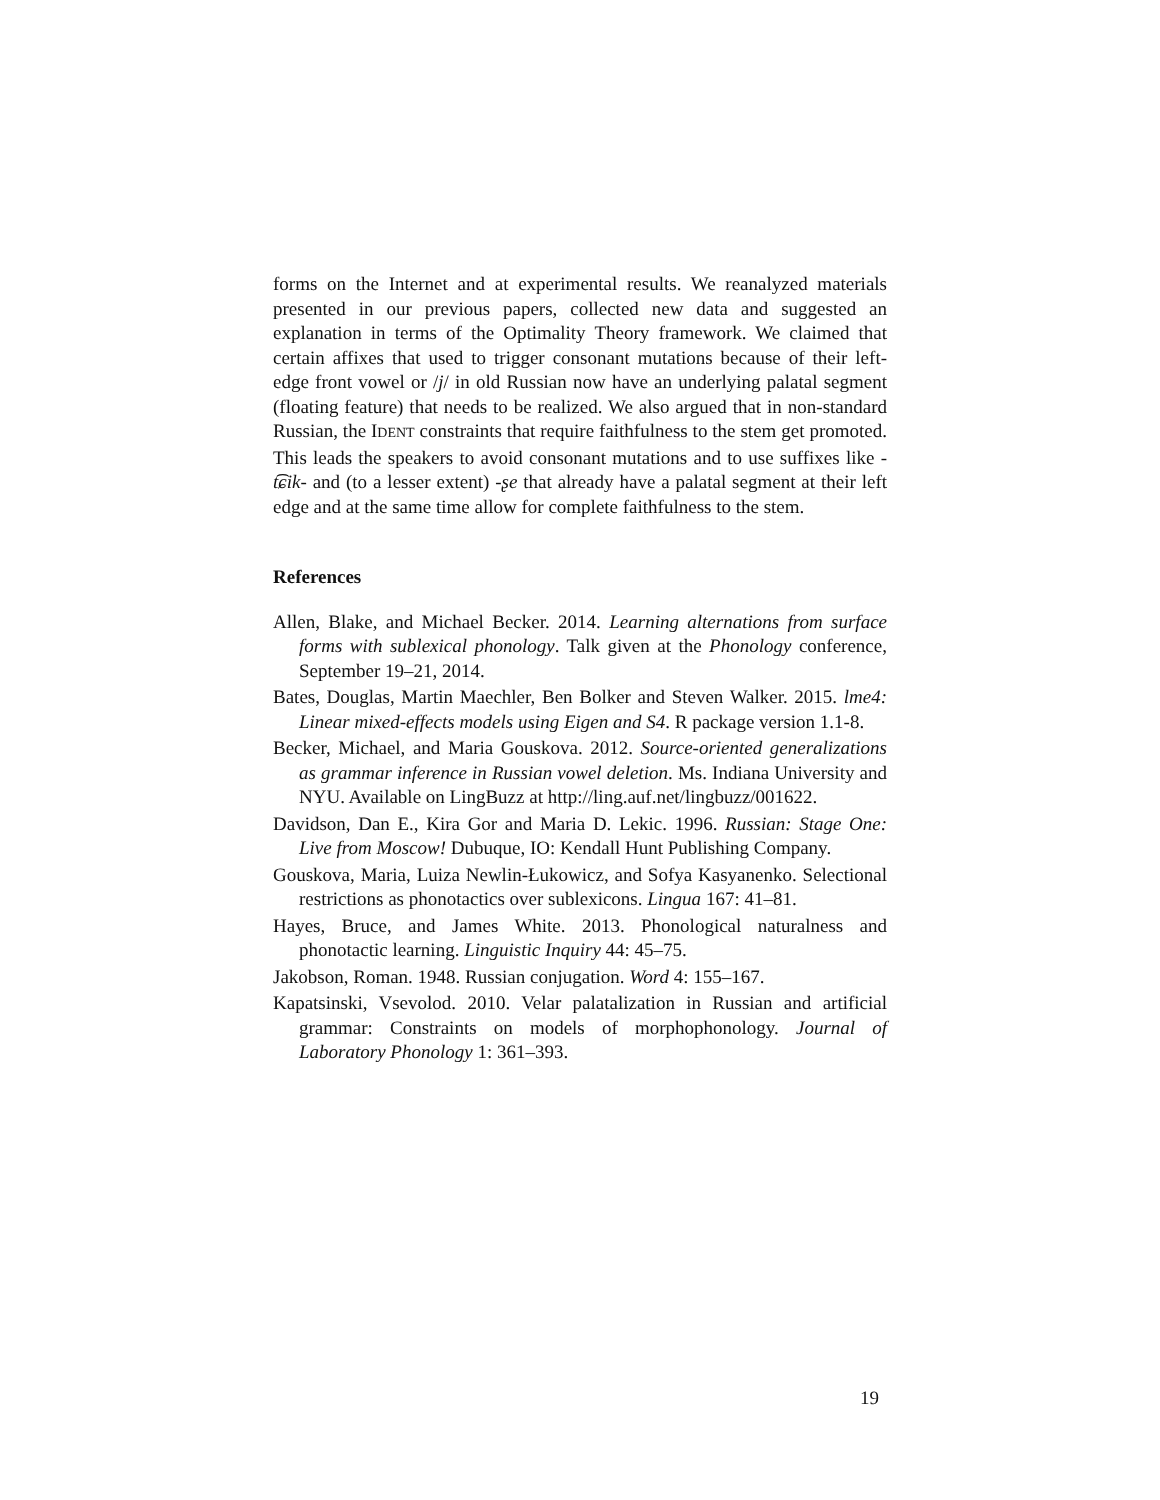forms on the Internet and at experimental results. We reanalyzed materials presented in our previous papers, collected new data and suggested an explanation in terms of the Optimality Theory framework. We claimed that certain affixes that used to trigger consonant mutations because of their left-edge front vowel or /j/ in old Russian now have an underlying palatal segment (floating feature) that needs to be realized. We also argued that in non-standard Russian, the IDENT constraints that require faithfulness to the stem get promoted. This leads the speakers to avoid consonant mutations and to use suffixes like -t͡ɕik- and (to a lesser extent) -ʂe that already have a palatal segment at their left edge and at the same time allow for complete faithfulness to the stem.
References
Allen, Blake, and Michael Becker. 2014. Learning alternations from surface forms with sublexical phonology. Talk given at the Phonology conference, September 19–21, 2014.
Bates, Douglas, Martin Maechler, Ben Bolker and Steven Walker. 2015. lme4: Linear mixed-effects models using Eigen and S4. R package version 1.1-8.
Becker, Michael, and Maria Gouskova. 2012. Source-oriented generalizations as grammar inference in Russian vowel deletion. Ms. Indiana University and NYU. Available on LingBuzz at http://ling.auf.net/lingbuzz/001622.
Davidson, Dan E., Kira Gor and Maria D. Lekic. 1996. Russian: Stage One: Live from Moscow! Dubuque, IO: Kendall Hunt Publishing Company.
Gouskova, Maria, Luiza Newlin-Łukowicz, and Sofya Kasyanenko. Selectional restrictions as phonotactics over sublexicons. Lingua 167: 41–81.
Hayes, Bruce, and James White. 2013. Phonological naturalness and phonotactic learning. Linguistic Inquiry 44: 45–75.
Jakobson, Roman. 1948. Russian conjugation. Word 4: 155–167.
Kapatsinski, Vsevolod. 2010. Velar palatalization in Russian and artificial grammar: Constraints on models of morphophonology. Journal of Laboratory Phonology 1: 361–393.
19